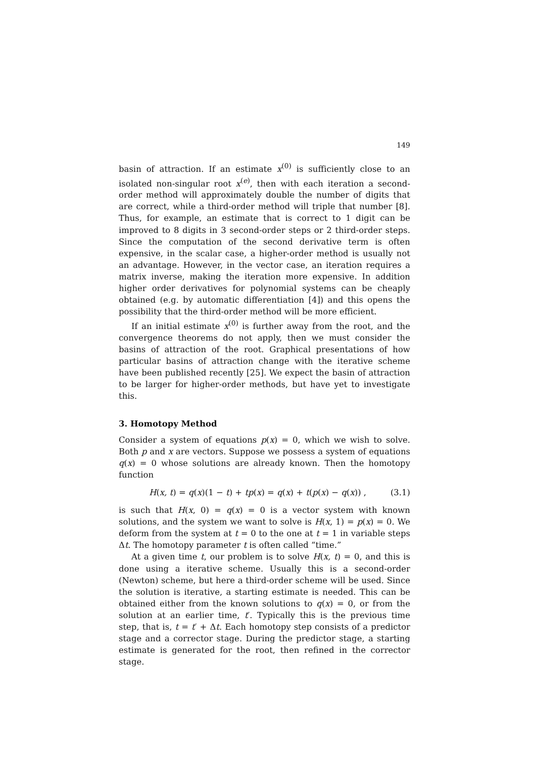149
basin of attraction. If an estimate x<sup>(0)</sup> is sufficiently close to an isolated non-singular root x<sup>(e)</sup>, then with each iteration a second-order method will approximately double the number of digits that are correct, while a third-order method will triple that number [8]. Thus, for example, an estimate that is correct to 1 digit can be improved to 8 digits in 3 second-order steps or 2 third-order steps. Since the computation of the second derivative term is often expensive, in the scalar case, a higher-order method is usually not an advantage. However, in the vector case, an iteration requires a matrix inverse, making the iteration more expensive. In addition higher order derivatives for polynomial systems can be cheaply obtained (e.g. by automatic differentiation [4]) and this opens the possibility that the third-order method will be more efficient.
If an initial estimate x<sup>(0)</sup> is further away from the root, and the convergence theorems do not apply, then we must consider the basins of attraction of the root. Graphical presentations of how particular basins of attraction change with the iterative scheme have been published recently [25]. We expect the basin of attraction to be larger for higher-order methods, but have yet to investigate this.
3. Homotopy Method
Consider a system of equations p(x) = 0, which we wish to solve. Both p and x are vectors. Suppose we possess a system of equations q(x) = 0 whose solutions are already known. Then the homotopy function
H(x, t) = q(x)(1 − t) + tp(x) = q(x) + t(p(x) − q(x)) , (3.1)
is such that H(x, 0) = q(x) = 0 is a vector system with known solutions, and the system we want to solve is H(x, 1) = p(x) = 0. We deform from the system at t = 0 to the one at t = 1 in variable steps Δt. The homotopy parameter t is often called “time.”
At a given time t, our problem is to solve H(x, t) = 0, and this is done using a iterative scheme. Usually this is a second-order (Newton) scheme, but here a third-order scheme will be used. Since the solution is iterative, a starting estimate is needed. This can be obtained either from the known solutions to q(x) = 0, or from the solution at an earlier time, t′. Typically this is the previous time step, that is, t = t′ + Δt. Each homotopy step consists of a predictor stage and a corrector stage. During the predictor stage, a starting estimate is generated for the root, then refined in the corrector stage.